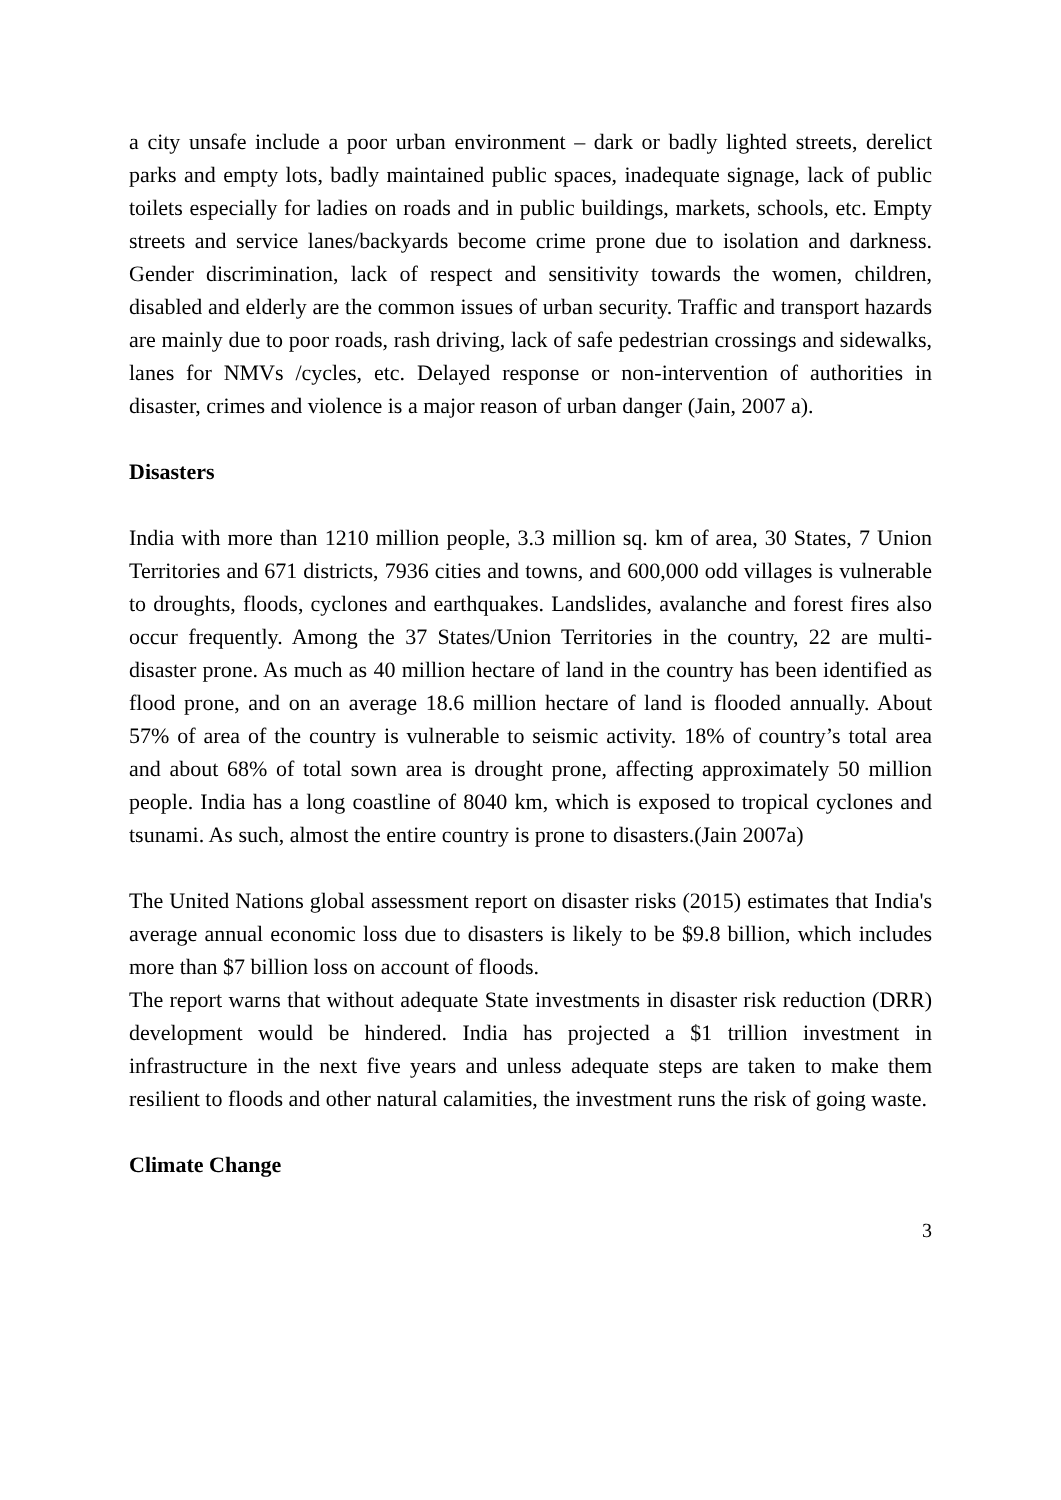a city unsafe include a poor urban environment – dark or badly lighted streets, derelict parks and empty lots, badly maintained public spaces, inadequate signage, lack of public toilets especially for ladies on roads and in public buildings, markets, schools, etc. Empty streets and service lanes/backyards become crime prone due to isolation and darkness. Gender discrimination, lack of respect and sensitivity towards the women, children, disabled and elderly are the common issues of urban security. Traffic and transport hazards are mainly due to poor roads, rash driving, lack of safe pedestrian crossings and sidewalks, lanes for NMVs /cycles, etc. Delayed response or non-intervention of authorities in disaster, crimes and violence is a major reason of urban danger (Jain, 2007 a).
Disasters
India with more than 1210 million people, 3.3 million sq. km of area, 30 States, 7 Union Territories and 671 districts, 7936 cities and towns, and 600,000 odd villages is vulnerable to droughts, floods, cyclones and earthquakes. Landslides, avalanche and forest fires also occur frequently. Among the 37 States/Union Territories in the country, 22 are multi-disaster prone. As much as 40 million hectare of land in the country has been identified as flood prone, and on an average 18.6 million hectare of land is flooded annually. About 57% of area of the country is vulnerable to seismic activity. 18% of country’s total area and about 68% of total sown area is drought prone, affecting approximately 50 million people. India has a long coastline of 8040 km, which is exposed to tropical cyclones and tsunami. As such, almost the entire country is prone to disasters.(Jain 2007a)
The United Nations global assessment report on disaster risks (2015) estimates that India's average annual economic loss due to disasters is likely to be $9.8 billion, which includes more than $7 billion loss on account of floods.
The report warns that without adequate State investments in disaster risk reduction (DRR) development would be hindered. India has projected a $1 trillion investment in infrastructure in the next five years and unless adequate steps are taken to make them resilient to floods and other natural calamities, the investment runs the risk of going waste.
Climate Change
3